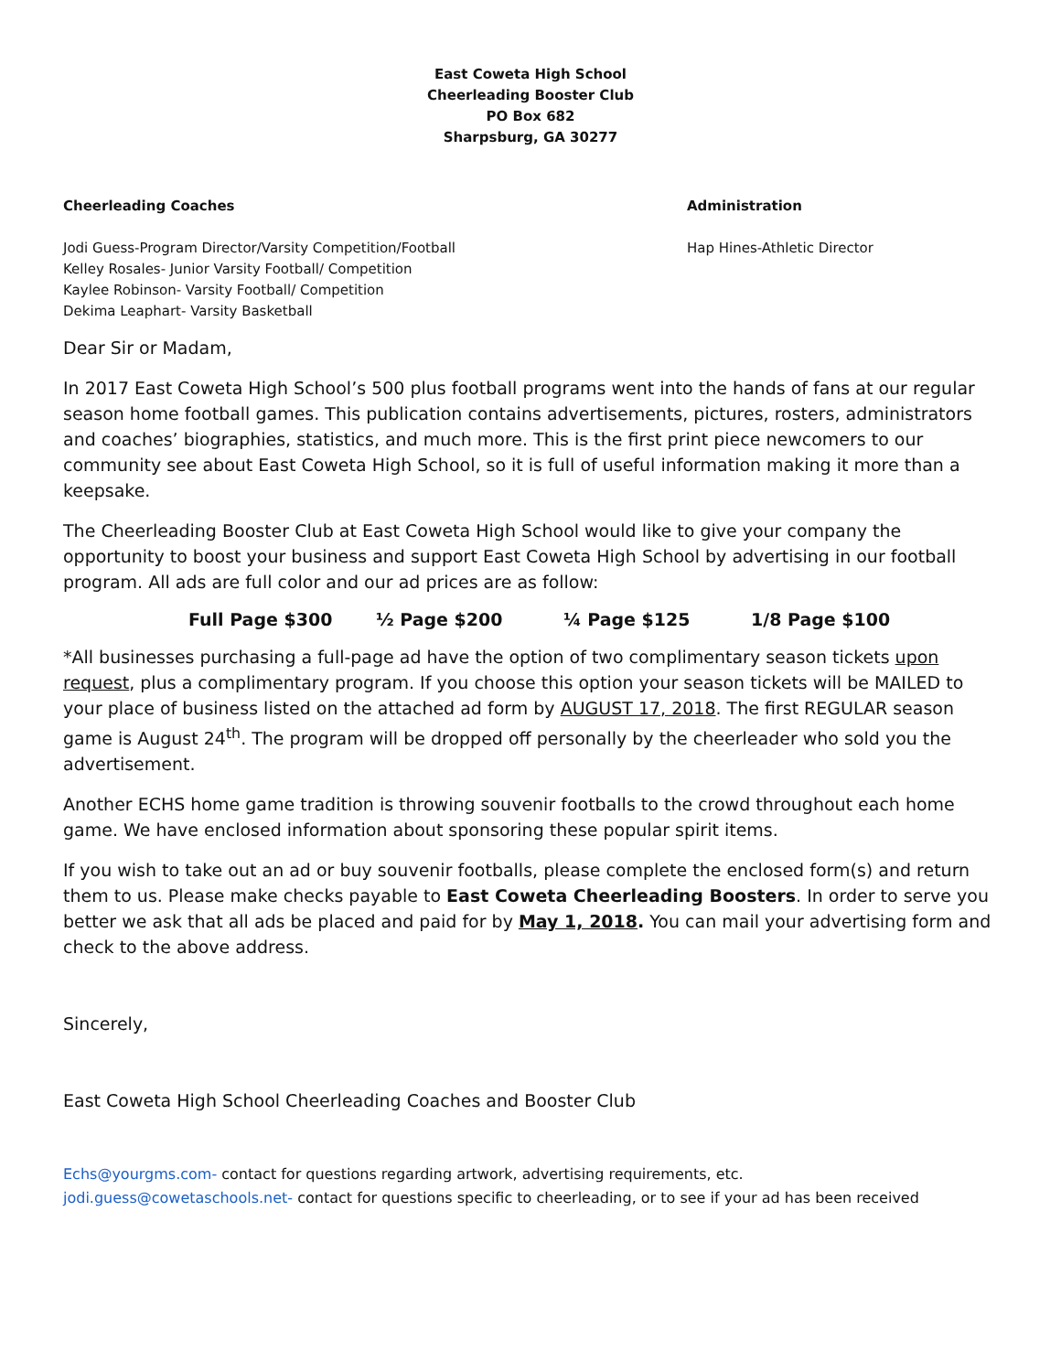East Coweta High School
Cheerleading Booster Club
PO Box 682
Sharpsburg, GA 30277
Cheerleading Coaches
Jodi Guess-Program Director/Varsity Competition/Football
Kelley Rosales- Junior Varsity Football/ Competition
Kaylee Robinson- Varsity Football/ Competition
Dekima Leaphart- Varsity Basketball
Administration
Hap Hines-Athletic Director
Dear Sir or Madam,
In 2017 East Coweta High School’s 500 plus football programs went into the hands of fans at our regular season home football games. This publication contains advertisements, pictures, rosters, administrators and coaches’ biographies, statistics, and much more. This is the first print piece newcomers to our community see about East Coweta High School, so it is full of useful information making it more than a keepsake.
The Cheerleading Booster Club at East Coweta High School would like to give your company the opportunity to boost your business and support East Coweta High School by advertising in our football program. All ads are full color and our ad prices are as follow:
Full Page $300 ½ Page $200 ¼ Page $125 1/8 Page $100
*All businesses purchasing a full-page ad have the option of two complimentary season tickets upon request, plus a complimentary program. If you choose this option your season tickets will be MAILED to your place of business listed on the attached ad form by AUGUST 17, 2018. The first REGULAR season game is August 24<sup>th</sup>. The program will be dropped off personally by the cheerleader who sold you the advertisement.
Another ECHS home game tradition is throwing souvenir footballs to the crowd throughout each home game. We have enclosed information about sponsoring these popular spirit items.
If you wish to take out an ad or buy souvenir footballs, please complete the enclosed form(s) and return them to us. Please make checks payable to East Coweta Cheerleading Boosters. In order to serve you better we ask that all ads be placed and paid for by May 1, 2018. You can mail your advertising form and check to the above address.
Sincerely,
East Coweta High School Cheerleading Coaches and Booster Club
Echs@yourgms.com- contact for questions regarding artwork, advertising requirements, etc.
jodi.guess@cowetaschools.net- contact for questions specific to cheerleading, or to see if your ad has been received